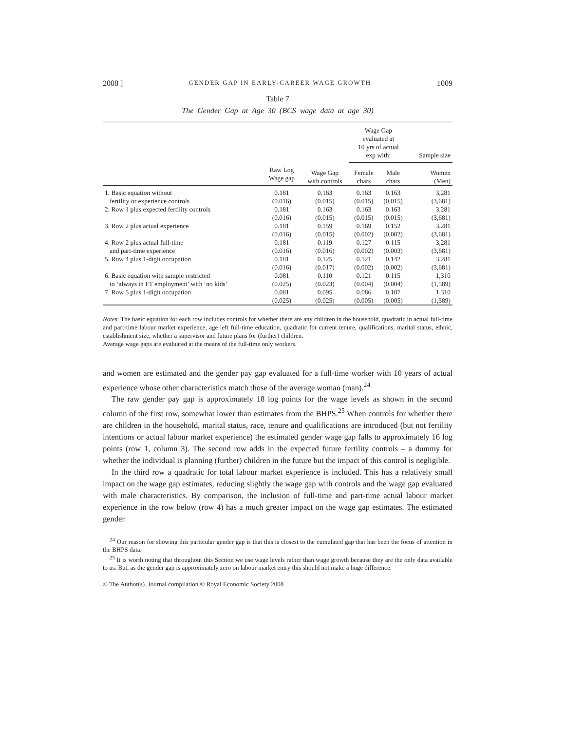2008 ] GENDER GAP IN EARLY-CAREER WAGE GROWTH 1009
Table 7
The Gender Gap at Age 30 (BCS wage data at age 30)
| | | | Wage Gap evaluated at 10 yrs of actual exp with: | | Sample size |
| --- | --- | --- | --- | --- | --- |
| | Raw Log Wage gap | Wage Gap with controls | Female chars | Male chars | Women (Men) |
| 1. Basic equation without | 0.181 | 0.163 | 0.163 | 0.163 | 3,281 |
| fertility or experience controls | (0.016) | (0.015) | (0.015) | (0.015) | (3,681) |
| 2. Row 1 plus expected fertility controls | 0.181 | 0.163 | 0.163 | 0.163 | 3,281 |
| | (0.016) | (0.015) | (0.015) | (0.015) | (3,681) |
| 3. Row 2 plus actual experience | 0.181 | 0.159 | 0.169 | 0.152 | 3,281 |
| | (0.016) | (0.015) | (0.002) | (0.002) | (3,681) |
| 4. Row 2 plus actual full-time | 0.181 | 0.119 | 0.127 | 0.115 | 3,281 |
| and part-time experience | (0.016) | (0.016) | (0.002) | (0.003) | (3,681) |
| 5. Row 4 plus 1-digit occupation | 0.181 | 0.125 | 0.121 | 0.142 | 3,281 |
| | (0.016) | (0.017) | (0.002) | (0.002) | (3,681) |
| 6. Basic equation with sample restricted | 0.081 | 0.110 | 0.121 | 0.115 | 1,310 |
| to ‘always in FT employment’ with ‘no kids’ | (0.025) | (0.023) | (0.004) | (0.004) | (1,589) |
| 7. Row 5 plus 1-digit occupation | 0.081 | 0.095 | 0.086 | 0.107 | 1,310 |
| | (0.025) | (0.025) | (0.005) | (0.005) | (1,589) |
Notes: The basic equation for each row includes controls for whether there are any children in the household, quadratic in actual full-time and part-time labour market experience, age left full-time education, quadratic for current tenure, qualifications, marital status, ethnic, establishment size, whether a supervisor and future plans for (further) children.
Average wage gaps are evaluated at the means of the full-time only workers.
and women are estimated and the gender pay gap evaluated for a full-time worker with 10 years of actual experience whose other characteristics match those of the average woman (man).<sup>24</sup>
The raw gender pay gap is approximately 18 log points for the wage levels as shown in the second column of the first row, somewhat lower than estimates from the BHPS.<sup>25</sup> When controls for whether there are children in the household, marital status, race, tenure and qualifications are introduced (but not fertility intentions or actual labour market experience) the estimated gender wage gap falls to approximately 16 log points (row 1, column 3). The second row adds in the expected future fertility controls – a dummy for whether the individual is planning (further) children in the future but the impact of this control is negligible.
In the third row a quadratic for total labour market experience is included. This has a relatively small impact on the wage gap estimates, reducing slightly the wage gap with controls and the wage gap evaluated with male characteristics. By comparison, the inclusion of full-time and part-time actual labour market experience in the row below (row 4) has a much greater impact on the wage gap estimates. The estimated gender
<sup>24</sup> Our reason for showing this particular gender gap is that this is closest to the cumulated gap that has been the focus of attention in the BHPS data.
<sup>25</sup> It is worth noting that throughout this Section we use wage levels rather than wage growth because they are the only data available to us. But, as the gender gap is approximately zero on labour market entry this should not make a huge difference.
© The Author(s). Journal compilation © Royal Economic Society 2008